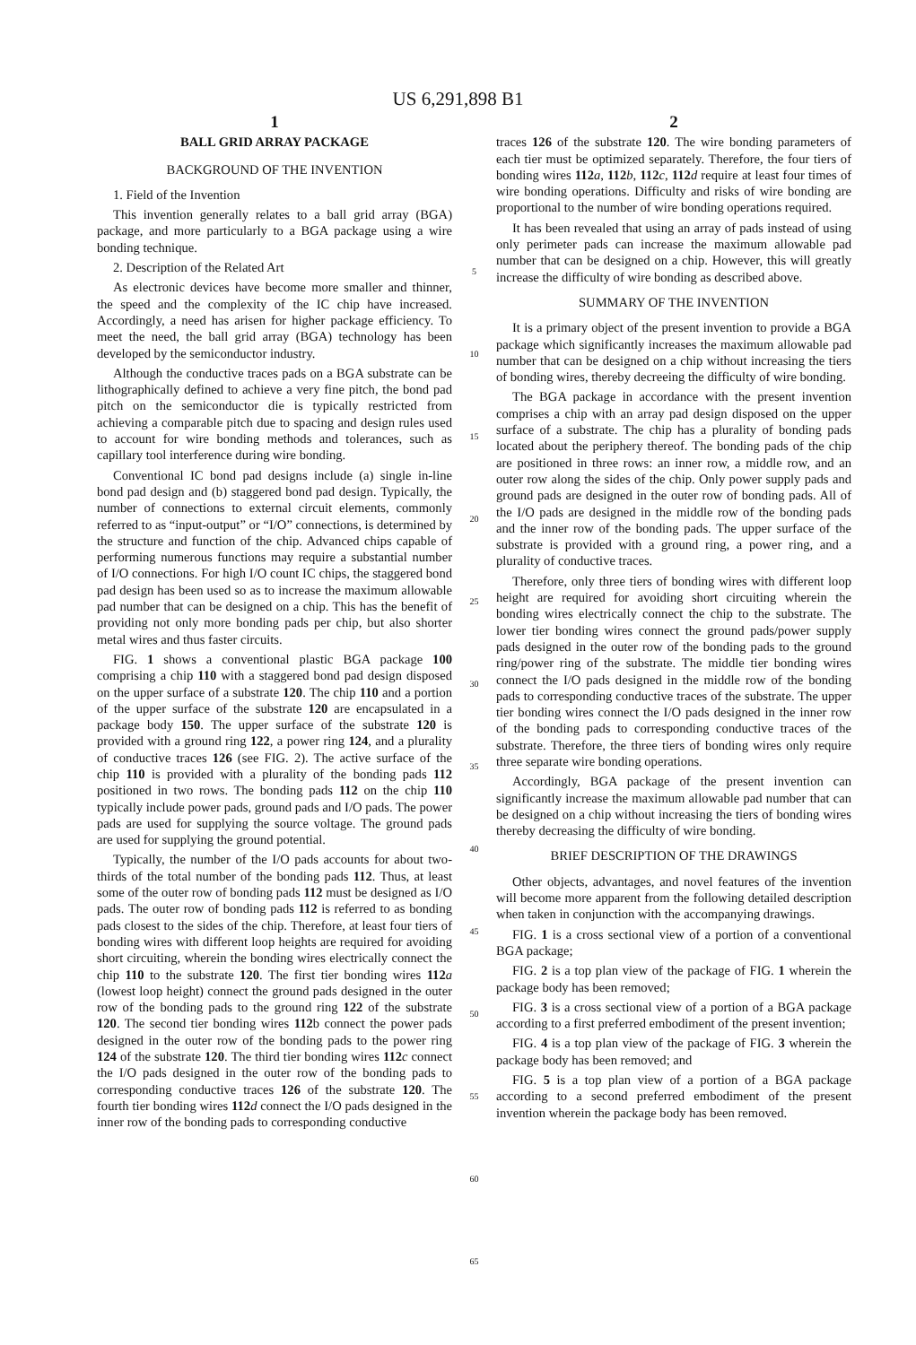US 6,291,898 B1
1
BALL GRID ARRAY PACKAGE
BACKGROUND OF THE INVENTION
1. Field of the Invention
This invention generally relates to a ball grid array (BGA) package, and more particularly to a BGA package using a wire bonding technique.
2. Description of the Related Art
As electronic devices have become more smaller and thinner, the speed and the complexity of the IC chip have increased. Accordingly, a need has arisen for higher package efficiency. To meet the need, the ball grid array (BGA) technology has been developed by the semiconductor industry.
Although the conductive traces pads on a BGA substrate can be lithographically defined to achieve a very fine pitch, the bond pad pitch on the semiconductor die is typically restricted from achieving a comparable pitch due to spacing and design rules used to account for wire bonding methods and tolerances, such as capillary tool interference during wire bonding.
Conventional IC bond pad designs include (a) single in-line bond pad design and (b) staggered bond pad design. Typically, the number of connections to external circuit elements, commonly referred to as “input-output” or “I/O” connections, is determined by the structure and function of the chip. Advanced chips capable of performing numerous functions may require a substantial number of I/O connections. For high I/O count IC chips, the staggered bond pad design has been used so as to increase the maximum allowable pad number that can be designed on a chip. This has the benefit of providing not only more bonding pads per chip, but also shorter metal wires and thus faster circuits.
FIG. 1 shows a conventional plastic BGA package 100 comprising a chip 110 with a staggered bond pad design disposed on the upper surface of a substrate 120. The chip 110 and a portion of the upper surface of the substrate 120 are encapsulated in a package body 150. The upper surface of the substrate 120 is provided with a ground ring 122, a power ring 124, and a plurality of conductive traces 126 (see FIG. 2). The active surface of the chip 110 is provided with a plurality of the bonding pads 112 positioned in two rows. The bonding pads 112 on the chip 110 typically include power pads, ground pads and I/O pads. The power pads are used for supplying the source voltage. The ground pads are used for supplying the ground potential.
Typically, the number of the I/O pads accounts for about two-thirds of the total number of the bonding pads 112. Thus, at least some of the outer row of bonding pads 112 must be designed as I/O pads. The outer row of bonding pads 112 is referred to as bonding pads closest to the sides of the chip. Therefore, at least four tiers of bonding wires with different loop heights are required for avoiding short circuiting, wherein the bonding wires electrically connect the chip 110 to the substrate 120. The first tier bonding wires 112 a (lowest loop height) connect the ground pads designed in the outer row of the bonding pads to the ground ring 122 of the substrate 120. The second tier bonding wires 112b connect the power pads designed in the outer row of the bonding pads to the power ring 124 of the substrate 120. The third tier bonding wires 112 c connect the I/O pads designed in the outer row of the bonding pads to corresponding conductive traces 126 of the substrate 120. The fourth tier bonding wires 112 d connect the I/O pads designed in the inner row of the bonding pads to corresponding conductive
5
10
15
20
25
30
35
40
45
50
55
60
65
2
traces 126 of the substrate 120. The wire bonding parameters of each tier must be optimized separately. Therefore, the four tiers of bonding wires 112 a, 112 b, 112 c, 112 d require at least four times of wire bonding operations. Difficulty and risks of wire bonding are proportional to the number of wire bonding operations required.
It has been revealed that using an array of pads instead of using only perimeter pads can increase the maximum allowable pad number that can be designed on a chip. However, this will greatly increase the difficulty of wire bonding as described above.
SUMMARY OF THE INVENTION
It is a primary object of the present invention to provide a BGA package which significantly increases the maximum allowable pad number that can be designed on a chip without increasing the tiers of bonding wires, thereby decreeing the difficulty of wire bonding.
The BGA package in accordance with the present invention comprises a chip with an array pad design disposed on the upper surface of a substrate. The chip has a plurality of bonding pads located about the periphery thereof. The bonding pads of the chip are positioned in three rows: an inner row, a middle row, and an outer row along the sides of the chip. Only power supply pads and ground pads are designed in the outer row of bonding pads. All of the I/O pads are designed in the middle row of the bonding pads and the inner row of the bonding pads. The upper surface of the substrate is provided with a ground ring, a power ring, and a plurality of conductive traces.
Therefore, only three tiers of bonding wires with different loop height are required for avoiding short circuiting wherein the bonding wires electrically connect the chip to the substrate. The lower tier bonding wires connect the ground pads/power supply pads designed in the outer row of the bonding pads to the ground ring/power ring of the substrate. The middle tier bonding wires connect the I/O pads designed in the middle row of the bonding pads to corresponding conductive traces of the substrate. The upper tier bonding wires connect the I/O pads designed in the inner row of the bonding pads to corresponding conductive traces of the substrate. Therefore, the three tiers of bonding wires only require three separate wire bonding operations.
Accordingly, BGA package of the present invention can significantly increase the maximum allowable pad number that can be designed on a chip without increasing the tiers of bonding wires thereby decreasing the difficulty of wire bonding.
BRIEF DESCRIPTION OF THE DRAWINGS
Other objects, advantages, and novel features of the invention will become more apparent from the following detailed description when taken in conjunction with the accompanying drawings.
FIG. 1 is a cross sectional view of a portion of a conventional BGA package;
FIG. 2 is a top plan view of the package of FIG. 1 wherein the package body has been removed;
FIG. 3 is a cross sectional view of a portion of a BGA package according to a first preferred embodiment of the present invention;
FIG. 4 is a top plan view of the package of FIG. 3 wherein the package body has been removed; and
FIG. 5 is a top plan view of a portion of a BGA package according to a second preferred embodiment of the present invention wherein the package body has been removed.